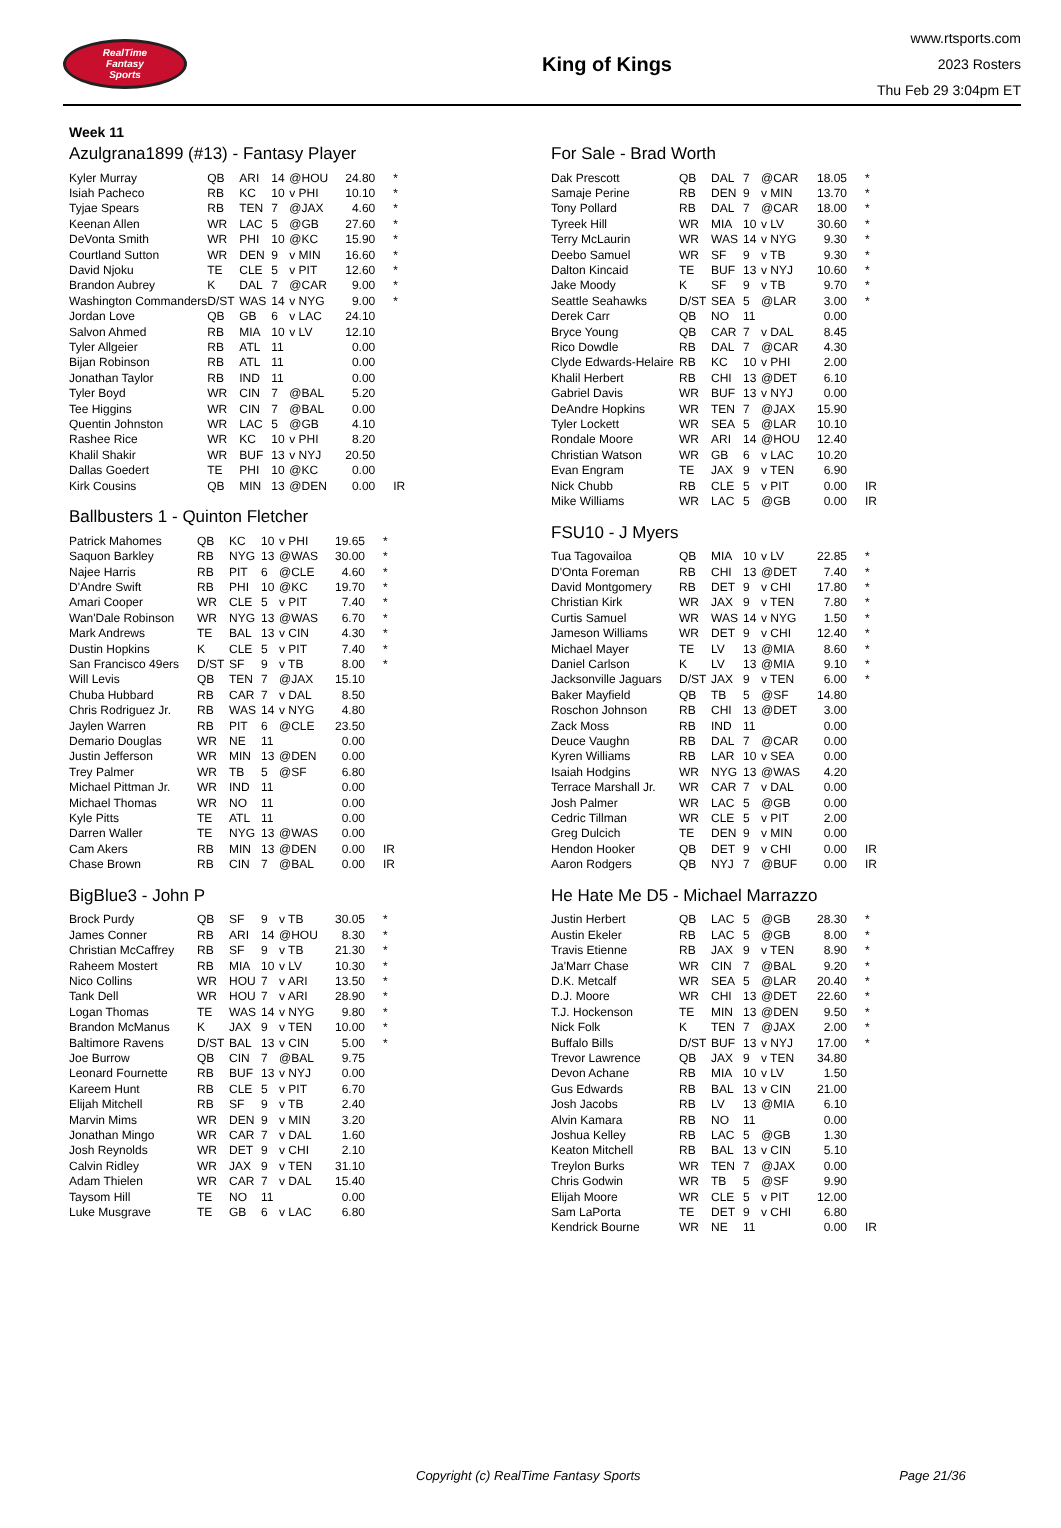RealTime
Fantasy
Sports
King of Kings
www.rtsports.com
2023 Rosters
Thu Feb 29 3:04pm ET
Week 11
Azulgrana1899 (#13) - Fantasy Player
| Kyler Murray | QB | ARI | 14 | @HOU | 24.80 | * |
| Isiah Pacheco | RB | KC | 10 | v PHI | 10.10 | * |
| Tyjae Spears | RB | TEN | 7 | @JAX | 4.60 | * |
| Keenan Allen | WR | LAC | 5 | @GB | 27.60 | * |
| DeVonta Smith | WR | PHI | 10 | @KC | 15.90 | * |
| Courtland Sutton | WR | DEN | 9 | v MIN | 16.60 | * |
| David Njoku | TE | CLE | 5 | v PIT | 12.60 | * |
| Brandon Aubrey | K | DAL | 7 | @CAR | 9.00 | * |
| Washington Commanders | D/ST | WAS | 14 | v NYG | 9.00 | * |
| Jordan Love | QB | GB | 6 | v LAC | 24.10 | |
| Salvon Ahmed | RB | MIA | 10 | v LV | 12.10 | |
| Tyler Allgeier | RB | ATL | 11 | | 0.00 | |
| Bijan Robinson | RB | ATL | 11 | | 0.00 | |
| Jonathan Taylor | RB | IND | 11 | | 0.00 | |
| Tyler Boyd | WR | CIN | 7 | @BAL | 5.20 | |
| Tee Higgins | WR | CIN | 7 | @BAL | 0.00 | |
| Quentin Johnston | WR | LAC | 5 | @GB | 4.10 | |
| Rashee Rice | WR | KC | 10 | v PHI | 8.20 | |
| Khalil Shakir | WR | BUF | 13 | v NYJ | 20.50 | |
| Dallas Goedert | TE | PHI | 10 | @KC | 0.00 | |
| Kirk Cousins | QB | MIN | 13 | @DEN | 0.00 | IR |
Ballbusters 1 - Quinton Fletcher
| Patrick Mahomes | QB | KC | 10 | v PHI | 19.65 | * |
| Saquon Barkley | RB | NYG | 13 | @WAS | 30.00 | * |
| Najee Harris | RB | PIT | 6 | @CLE | 4.60 | * |
| D'Andre Swift | RB | PHI | 10 | @KC | 19.70 | * |
| Amari Cooper | WR | CLE | 5 | v PIT | 7.40 | * |
| Wan'Dale Robinson | WR | NYG | 13 | @WAS | 6.70 | * |
| Mark Andrews | TE | BAL | 13 | v CIN | 4.30 | * |
| Dustin Hopkins | K | CLE | 5 | v PIT | 7.40 | * |
| San Francisco 49ers | D/ST | SF | 9 | v TB | 8.00 | * |
| Will Levis | QB | TEN | 7 | @JAX | 15.10 | |
| Chuba Hubbard | RB | CAR | 7 | v DAL | 8.50 | |
| Chris Rodriguez Jr. | RB | WAS | 14 | v NYG | 4.80 | |
| Jaylen Warren | RB | PIT | 6 | @CLE | 23.50 | |
| Demario Douglas | WR | NE | 11 | | 0.00 | |
| Justin Jefferson | WR | MIN | 13 | @DEN | 0.00 | |
| Trey Palmer | WR | TB | 5 | @SF | 6.80 | |
| Michael Pittman Jr. | WR | IND | 11 | | 0.00 | |
| Michael Thomas | WR | NO | 11 | | 0.00 | |
| Kyle Pitts | TE | ATL | 11 | | 0.00 | |
| Darren Waller | TE | NYG | 13 | @WAS | 0.00 | |
| Cam Akers | RB | MIN | 13 | @DEN | 0.00 | IR |
| Chase Brown | RB | CIN | 7 | @BAL | 0.00 | IR |
BigBlue3 - John P
| Brock Purdy | QB | SF | 9 | v TB | 30.05 | * |
| James Conner | RB | ARI | 14 | @HOU | 8.30 | * |
| Christian McCaffrey | RB | SF | 9 | v TB | 21.30 | * |
| Raheem Mostert | RB | MIA | 10 | v LV | 10.30 | * |
| Nico Collins | WR | HOU | 7 | v ARI | 13.50 | * |
| Tank Dell | WR | HOU | 7 | v ARI | 28.90 | * |
| Logan Thomas | TE | WAS | 14 | v NYG | 9.80 | * |
| Brandon McManus | K | JAX | 9 | v TEN | 10.00 | * |
| Baltimore Ravens | D/ST | BAL | 13 | v CIN | 5.00 | * |
| Joe Burrow | QB | CIN | 7 | @BAL | 9.75 | |
| Leonard Fournette | RB | BUF | 13 | v NYJ | 0.00 | |
| Kareem Hunt | RB | CLE | 5 | v PIT | 6.70 | |
| Elijah Mitchell | RB | SF | 9 | v TB | 2.40 | |
| Marvin Mims | WR | DEN | 9 | v MIN | 3.20 | |
| Jonathan Mingo | WR | CAR | 7 | v DAL | 1.60 | |
| Josh Reynolds | WR | DET | 9 | v CHI | 2.10 | |
| Calvin Ridley | WR | JAX | 9 | v TEN | 31.10 | |
| Adam Thielen | WR | CAR | 7 | v DAL | 15.40 | |
| Taysom Hill | TE | NO | 11 | | 0.00 | |
| Luke Musgrave | TE | GB | 6 | v LAC | 6.80 | |
For Sale - Brad Worth
| Dak Prescott | QB | DAL | 7 | @CAR | 18.05 | * |
| Samaje Perine | RB | DEN | 9 | v MIN | 13.70 | * |
| Tony Pollard | RB | DAL | 7 | @CAR | 18.00 | * |
| Tyreek Hill | WR | MIA | 10 | v LV | 30.60 | * |
| Terry McLaurin | WR | WAS | 14 | v NYG | 9.30 | * |
| Deebo Samuel | WR | SF | 9 | v TB | 9.30 | * |
| Dalton Kincaid | TE | BUF | 13 | v NYJ | 10.60 | * |
| Jake Moody | K | SF | 9 | v TB | 9.70 | * |
| Seattle Seahawks | D/ST | SEA | 5 | @LAR | 3.00 | * |
| Derek Carr | QB | NO | 11 | | 0.00 | |
| Bryce Young | QB | CAR | 7 | v DAL | 8.45 | |
| Rico Dowdle | RB | DAL | 7 | @CAR | 4.30 | |
| Clyde Edwards-Helaire | RB | KC | 10 | v PHI | 2.00 | |
| Khalil Herbert | RB | CHI | 13 | @DET | 6.10 | |
| Gabriel Davis | WR | BUF | 13 | v NYJ | 0.00 | |
| DeAndre Hopkins | WR | TEN | 7 | @JAX | 15.90 | |
| Tyler Lockett | WR | SEA | 5 | @LAR | 10.10 | |
| Rondale Moore | WR | ARI | 14 | @HOU | 12.40 | |
| Christian Watson | WR | GB | 6 | v LAC | 10.20 | |
| Evan Engram | TE | JAX | 9 | v TEN | 6.90 | |
| Nick Chubb | RB | CLE | 5 | v PIT | 0.00 | IR |
| Mike Williams | WR | LAC | 5 | @GB | 0.00 | IR |
FSU10 - J Myers
| Tua Tagovailoa | QB | MIA | 10 | v LV | 22.85 | * |
| D'Onta Foreman | RB | CHI | 13 | @DET | 7.40 | * |
| David Montgomery | RB | DET | 9 | v CHI | 17.80 | * |
| Christian Kirk | WR | JAX | 9 | v TEN | 7.80 | * |
| Curtis Samuel | WR | WAS | 14 | v NYG | 1.50 | * |
| Jameson Williams | WR | DET | 9 | v CHI | 12.40 | * |
| Michael Mayer | TE | LV | 13 | @MIA | 8.60 | * |
| Daniel Carlson | K | LV | 13 | @MIA | 9.10 | * |
| Jacksonville Jaguars | D/ST | JAX | 9 | v TEN | 6.00 | * |
| Baker Mayfield | QB | TB | 5 | @SF | 14.80 | |
| Roschon Johnson | RB | CHI | 13 | @DET | 3.00 | |
| Zack Moss | RB | IND | 11 | | 0.00 | |
| Deuce Vaughn | RB | DAL | 7 | @CAR | 0.00 | |
| Kyren Williams | RB | LAR | 10 | v SEA | 0.00 | |
| Isaiah Hodgins | WR | NYG | 13 | @WAS | 4.20 | |
| Terrace Marshall Jr. | WR | CAR | 7 | v DAL | 0.00 | |
| Josh Palmer | WR | LAC | 5 | @GB | 0.00 | |
| Cedric Tillman | WR | CLE | 5 | v PIT | 2.00 | |
| Greg Dulcich | TE | DEN | 9 | v MIN | 0.00 | |
| Hendon Hooker | QB | DET | 9 | v CHI | 0.00 | IR |
| Aaron Rodgers | QB | NYJ | 7 | @BUF | 0.00 | IR |
He Hate Me D5 - Michael Marrazzo
| Justin Herbert | QB | LAC | 5 | @GB | 28.30 | * |
| Austin Ekeler | RB | LAC | 5 | @GB | 8.00 | * |
| Travis Etienne | RB | JAX | 9 | v TEN | 8.90 | * |
| Ja'Marr Chase | WR | CIN | 7 | @BAL | 9.20 | * |
| D.K. Metcalf | WR | SEA | 5 | @LAR | 20.40 | * |
| D.J. Moore | WR | CHI | 13 | @DET | 22.60 | * |
| T.J. Hockenson | TE | MIN | 13 | @DEN | 9.50 | * |
| Nick Folk | K | TEN | 7 | @JAX | 2.00 | * |
| Buffalo Bills | D/ST | BUF | 13 | v NYJ | 17.00 | * |
| Trevor Lawrence | QB | JAX | 9 | v TEN | 34.80 | |
| Devon Achane | RB | MIA | 10 | v LV | 1.50 | |
| Gus Edwards | RB | BAL | 13 | v CIN | 21.00 | |
| Josh Jacobs | RB | LV | 13 | @MIA | 6.10 | |
| Alvin Kamara | RB | NO | 11 | | 0.00 | |
| Joshua Kelley | RB | LAC | 5 | @GB | 1.30 | |
| Keaton Mitchell | RB | BAL | 13 | v CIN | 5.10 | |
| Treylon Burks | WR | TEN | 7 | @JAX | 0.00 | |
| Chris Godwin | WR | TB | 5 | @SF | 9.90 | |
| Elijah Moore | WR | CLE | 5 | v PIT | 12.00 | |
| Sam LaPorta | TE | DET | 9 | v CHI | 6.80 | |
| Kendrick Bourne | WR | NE | 11 | | 0.00 | IR |
Copyright (c) RealTime Fantasy Sports Page 21/36